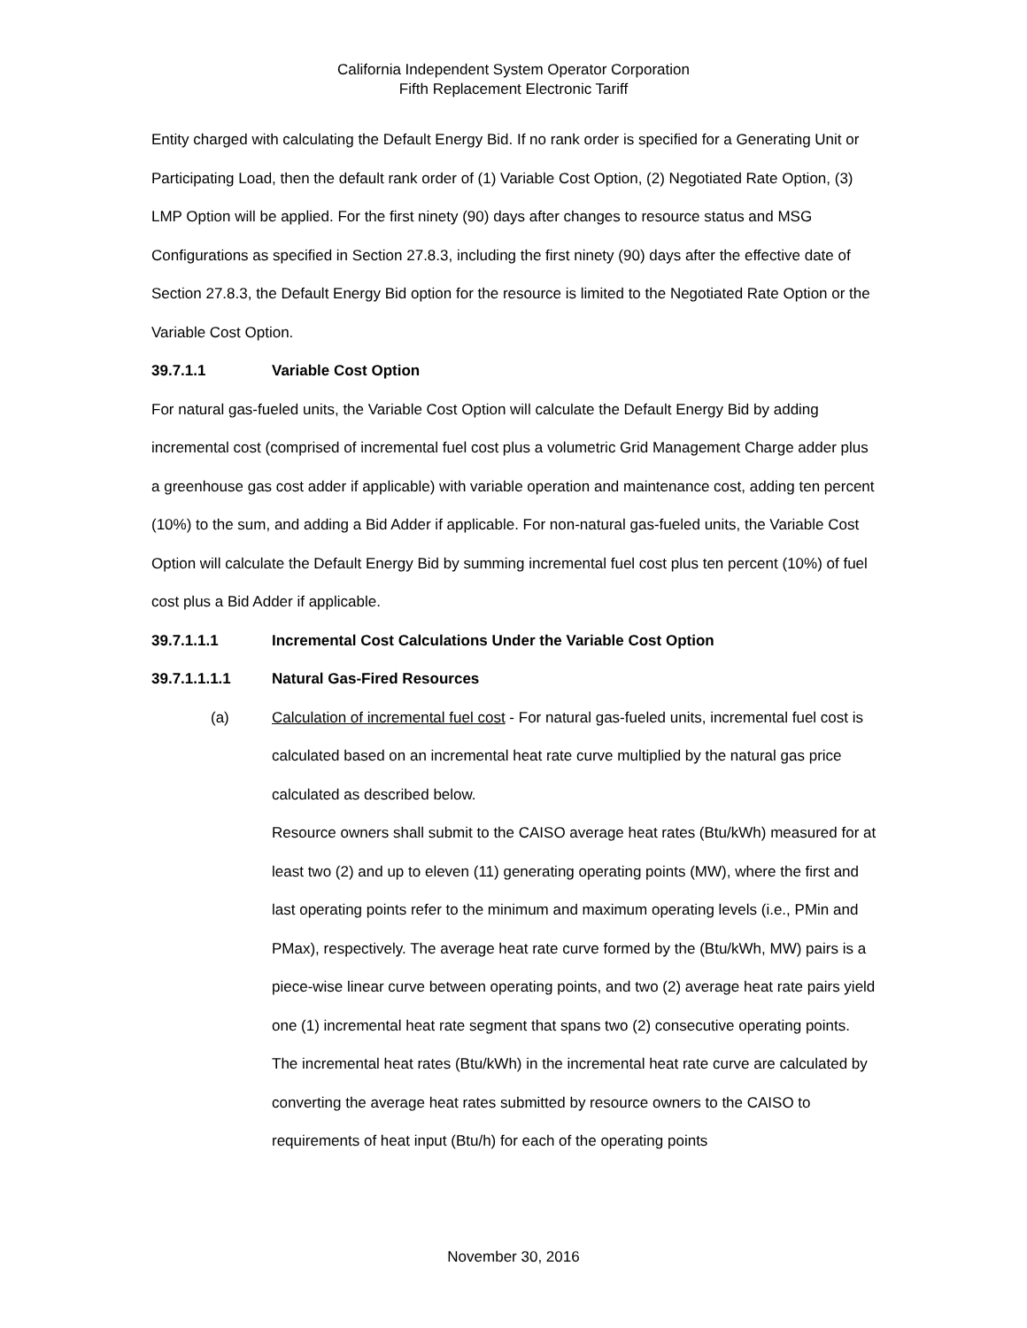California Independent System Operator Corporation
Fifth Replacement Electronic Tariff
Entity charged with calculating the Default Energy Bid. If no rank order is specified for a Generating Unit or Participating Load, then the default rank order of (1) Variable Cost Option, (2) Negotiated Rate Option, (3) LMP Option will be applied. For the first ninety (90) days after changes to resource status and MSG Configurations as specified in Section 27.8.3, including the first ninety (90) days after the effective date of Section 27.8.3, the Default Energy Bid option for the resource is limited to the Negotiated Rate Option or the Variable Cost Option.
39.7.1.1 Variable Cost Option
For natural gas-fueled units, the Variable Cost Option will calculate the Default Energy Bid by adding incremental cost (comprised of incremental fuel cost plus a volumetric Grid Management Charge adder plus a greenhouse gas cost adder if applicable) with variable operation and maintenance cost, adding ten percent (10%) to the sum, and adding a Bid Adder if applicable. For non-natural gas-fueled units, the Variable Cost Option will calculate the Default Energy Bid by summing incremental fuel cost plus ten percent (10%) of fuel cost plus a Bid Adder if applicable.
39.7.1.1.1 Incremental Cost Calculations Under the Variable Cost Option
39.7.1.1.1.1 Natural Gas-Fired Resources
(a) Calculation of incremental fuel cost - For natural gas-fueled units, incremental fuel cost is calculated based on an incremental heat rate curve multiplied by the natural gas price calculated as described below.
Resource owners shall submit to the CAISO average heat rates (Btu/kWh) measured for at least two (2) and up to eleven (11) generating operating points (MW), where the first and last operating points refer to the minimum and maximum operating levels (i.e., PMin and PMax), respectively. The average heat rate curve formed by the (Btu/kWh, MW) pairs is a piece-wise linear curve between operating points, and two (2) average heat rate pairs yield one (1) incremental heat rate segment that spans two (2) consecutive operating points. The incremental heat rates (Btu/kWh) in the incremental heat rate curve are calculated by converting the average heat rates submitted by resource owners to the CAISO to requirements of heat input (Btu/h) for each of the operating points
November 30, 2016